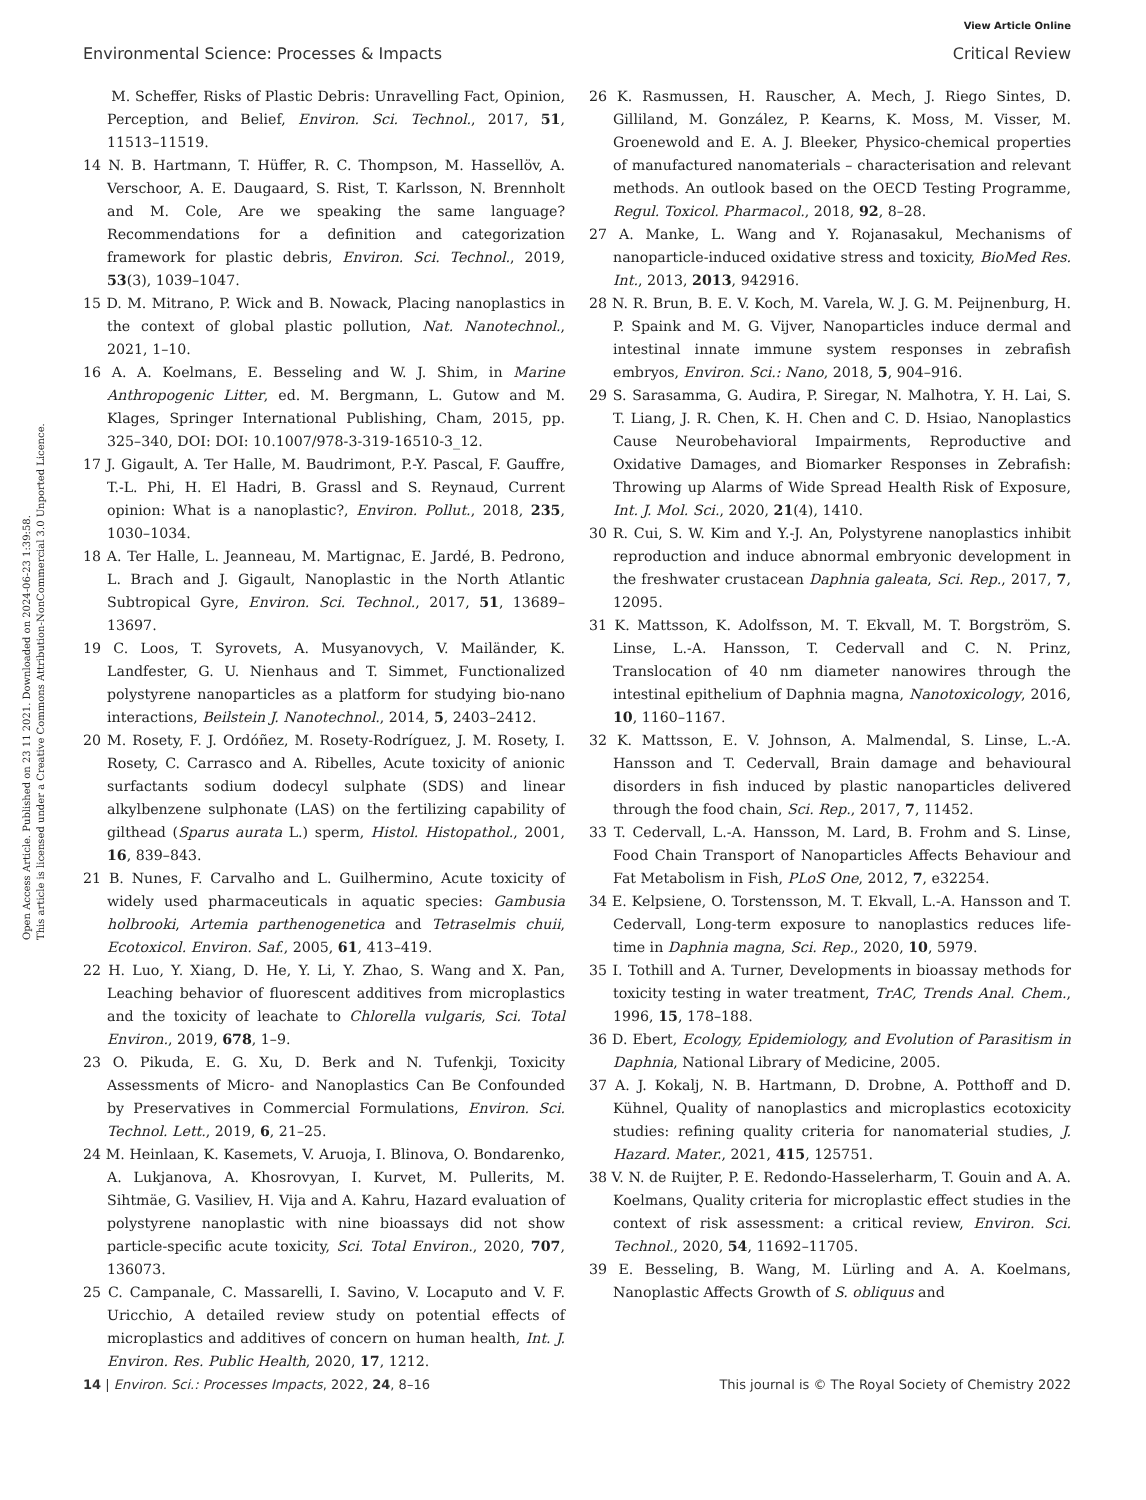View Article Online
Environmental Science: Processes & Impacts Critical Review
Open Access Article. Published on 23 11 2021. Downloaded on 2024-06-23 1:39:58.
This article is licensed under a Creative Commons Attribution-NonCommercial 3.0 Unported Licence.
M. Scheffer, Risks of Plastic Debris: Unravelling Fact, Opinion, Perception, and Belief, Environ. Sci. Technol., 2017, 51, 11513–11519.
14 N. B. Hartmann, T. Hüffer, R. C. Thompson, M. Hassellöv, A. Verschoor, A. E. Daugaard, S. Rist, T. Karlsson, N. Brennholt and M. Cole, Are we speaking the same language? Recommendations for a definition and categorization framework for plastic debris, Environ. Sci. Technol., 2019, 53(3), 1039–1047.
15 D. M. Mitrano, P. Wick and B. Nowack, Placing nanoplastics in the context of global plastic pollution, Nat. Nanotechnol., 2021, 1–10.
16 A. A. Koelmans, E. Besseling and W. J. Shim, in Marine Anthropogenic Litter, ed. M. Bergmann, L. Gutow and M. Klages, Springer International Publishing, Cham, 2015, pp. 325–340, DOI: DOI: 10.1007/978-3-319-16510-3_12.
17 J. Gigault, A. Ter Halle, M. Baudrimont, P.-Y. Pascal, F. Gauffre, T.-L. Phi, H. El Hadri, B. Grassl and S. Reynaud, Current opinion: What is a nanoplastic?, Environ. Pollut., 2018, 235, 1030–1034.
18 A. Ter Halle, L. Jeanneau, M. Martignac, E. Jardé, B. Pedrono, L. Brach and J. Gigault, Nanoplastic in the North Atlantic Subtropical Gyre, Environ. Sci. Technol., 2017, 51, 13689–13697.
19 C. Loos, T. Syrovets, A. Musyanovych, V. Mailänder, K. Landfester, G. U. Nienhaus and T. Simmet, Functionalized polystyrene nanoparticles as a platform for studying bio-nano interactions, Beilstein J. Nanotechnol., 2014, 5, 2403–2412.
20 M. Rosety, F. J. Ordóñez, M. Rosety-Rodríguez, J. M. Rosety, I. Rosety, C. Carrasco and A. Ribelles, Acute toxicity of anionic surfactants sodium dodecyl sulphate (SDS) and linear alkylbenzene sulphonate (LAS) on the fertilizing capability of gilthead (Sparus aurata L.) sperm, Histol. Histopathol., 2001, 16, 839–843.
21 B. Nunes, F. Carvalho and L. Guilhermino, Acute toxicity of widely used pharmaceuticals in aquatic species: Gambusia holbrooki, Artemia parthenogenetica and Tetraselmis chuii, Ecotoxicol. Environ. Saf., 2005, 61, 413–419.
22 H. Luo, Y. Xiang, D. He, Y. Li, Y. Zhao, S. Wang and X. Pan, Leaching behavior of fluorescent additives from microplastics and the toxicity of leachate to Chlorella vulgaris, Sci. Total Environ., 2019, 678, 1–9.
23 O. Pikuda, E. G. Xu, D. Berk and N. Tufenkji, Toxicity Assessments of Micro- and Nanoplastics Can Be Confounded by Preservatives in Commercial Formulations, Environ. Sci. Technol. Lett., 2019, 6, 21–25.
24 M. Heinlaan, K. Kasemets, V. Aruoja, I. Blinova, O. Bondarenko, A. Lukjanova, A. Khosrovyan, I. Kurvet, M. Pullerits, M. Sihtmäe, G. Vasiliev, H. Vija and A. Kahru, Hazard evaluation of polystyrene nanoplastic with nine bioassays did not show particle-specific acute toxicity, Sci. Total Environ., 2020, 707, 136073.
25 C. Campanale, C. Massarelli, I. Savino, V. Locaputo and V. F. Uricchio, A detailed review study on potential effects of microplastics and additives of concern on human health, Int. J. Environ. Res. Public Health, 2020, 17, 1212.
26 K. Rasmussen, H. Rauscher, A. Mech, J. Riego Sintes, D. Gilliland, M. González, P. Kearns, K. Moss, M. Visser, M. Groenewold and E. A. J. Bleeker, Physico-chemical properties of manufactured nanomaterials – characterisation and relevant methods. An outlook based on the OECD Testing Programme, Regul. Toxicol. Pharmacol., 2018, 92, 8–28.
27 A. Manke, L. Wang and Y. Rojanasakul, Mechanisms of nanoparticle-induced oxidative stress and toxicity, BioMed Res. Int., 2013, 2013, 942916.
28 N. R. Brun, B. E. V. Koch, M. Varela, W. J. G. M. Peijnenburg, H. P. Spaink and M. G. Vijver, Nanoparticles induce dermal and intestinal innate immune system responses in zebrafish embryos, Environ. Sci.: Nano, 2018, 5, 904–916.
29 S. Sarasamma, G. Audira, P. Siregar, N. Malhotra, Y. H. Lai, S. T. Liang, J. R. Chen, K. H. Chen and C. D. Hsiao, Nanoplastics Cause Neurobehavioral Impairments, Reproductive and Oxidative Damages, and Biomarker Responses in Zebrafish: Throwing up Alarms of Wide Spread Health Risk of Exposure, Int. J. Mol. Sci., 2020, 21(4), 1410.
30 R. Cui, S. W. Kim and Y.-J. An, Polystyrene nanoplastics inhibit reproduction and induce abnormal embryonic development in the freshwater crustacean Daphnia galeata, Sci. Rep., 2017, 7, 12095.
31 K. Mattsson, K. Adolfsson, M. T. Ekvall, M. T. Borgström, S. Linse, L.-A. Hansson, T. Cedervall and C. N. Prinz, Translocation of 40 nm diameter nanowires through the intestinal epithelium of Daphnia magna, Nanotoxicology, 2016, 10, 1160–1167.
32 K. Mattsson, E. V. Johnson, A. Malmendal, S. Linse, L.-A. Hansson and T. Cedervall, Brain damage and behavioural disorders in fish induced by plastic nanoparticles delivered through the food chain, Sci. Rep., 2017, 7, 11452.
33 T. Cedervall, L.-A. Hansson, M. Lard, B. Frohm and S. Linse, Food Chain Transport of Nanoparticles Affects Behaviour and Fat Metabolism in Fish, PLoS One, 2012, 7, e32254.
34 E. Kelpsiene, O. Torstensson, M. T. Ekvall, L.-A. Hansson and T. Cedervall, Long-term exposure to nanoplastics reduces life-time in Daphnia magna, Sci. Rep., 2020, 10, 5979.
35 I. Tothill and A. Turner, Developments in bioassay methods for toxicity testing in water treatment, TrAC, Trends Anal. Chem., 1996, 15, 178–188.
36 D. Ebert, Ecology, Epidemiology, and Evolution of Parasitism in Daphnia, National Library of Medicine, 2005.
37 A. J. Kokalj, N. B. Hartmann, D. Drobne, A. Potthoff and D. Kühnel, Quality of nanoplastics and microplastics ecotoxicity studies: refining quality criteria for nanomaterial studies, J. Hazard. Mater., 2021, 415, 125751.
38 V. N. de Ruijter, P. E. Redondo-Hasselerharm, T. Gouin and A. A. Koelmans, Quality criteria for microplastic effect studies in the context of risk assessment: a critical review, Environ. Sci. Technol., 2020, 54, 11692–11705.
39 E. Besseling, B. Wang, M. Lürling and A. A. Koelmans, Nanoplastic Affects Growth of S. obliquus and
14 | Environ. Sci.: Processes Impacts, 2022, 24, 8–16 This journal is © The Royal Society of Chemistry 2022